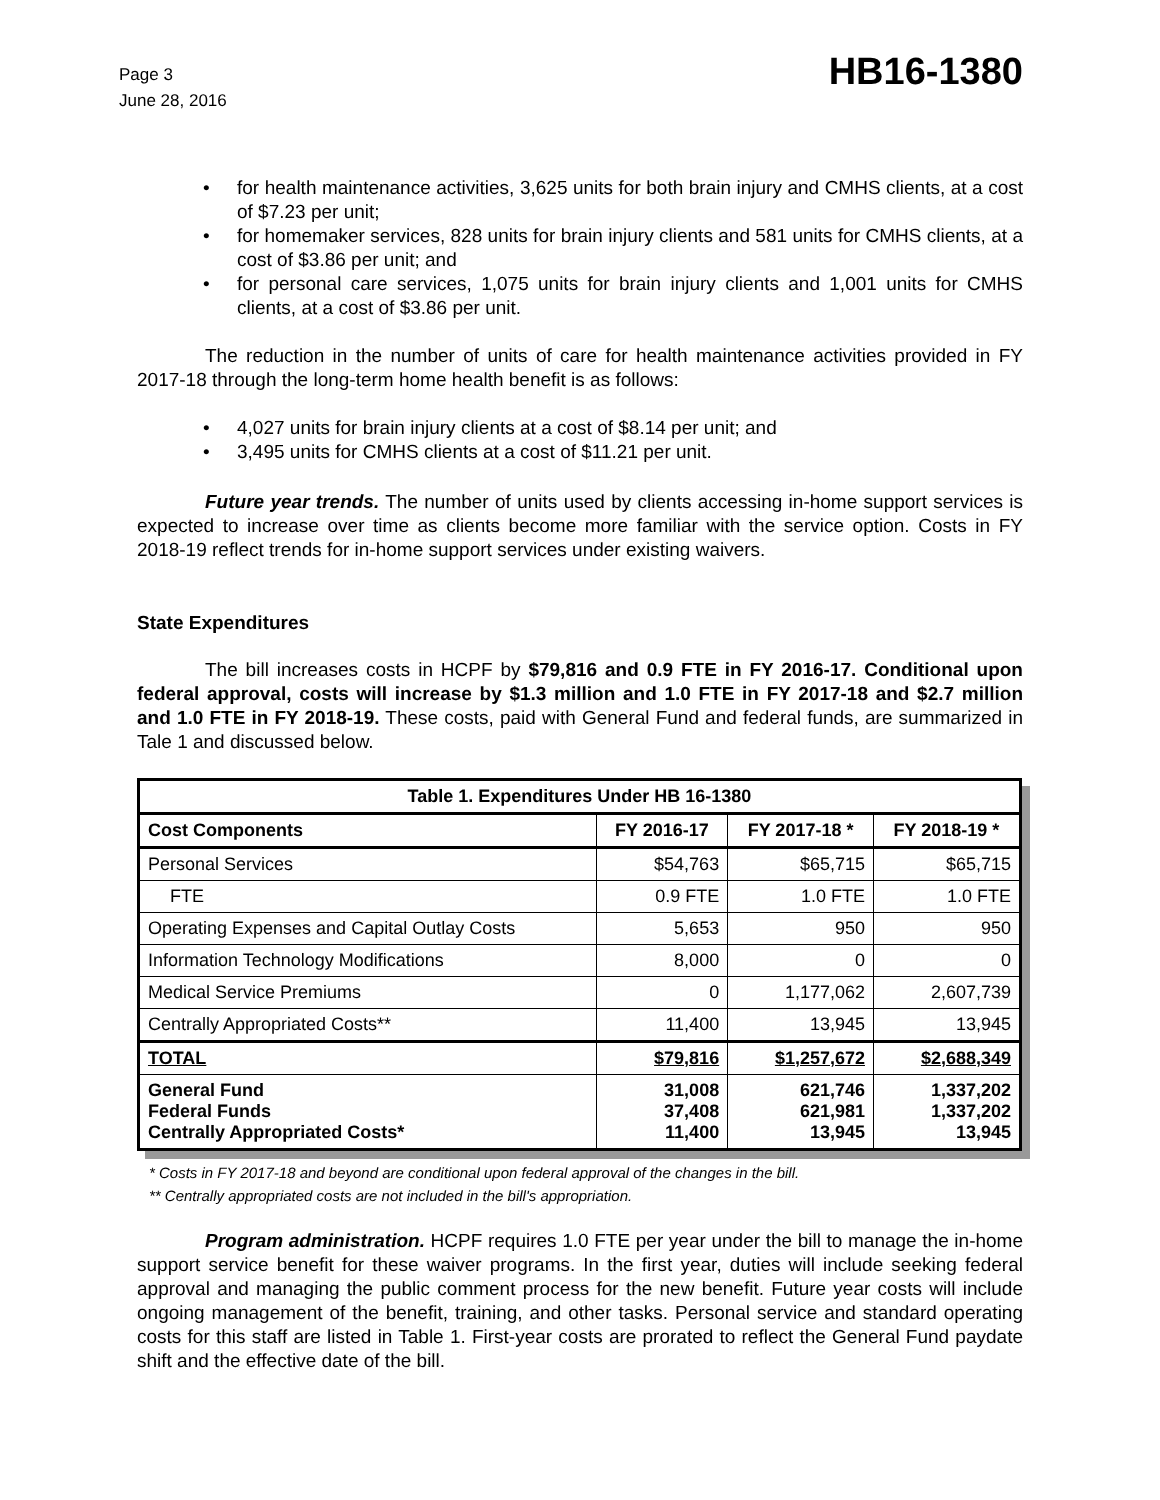Page 3
June 28, 2016
HB16-1380
for health maintenance activities, 3,625 units for both brain injury and CMHS clients, at a cost of $7.23 per unit;
for homemaker services, 828 units for brain injury clients and 581 units for CMHS clients, at a cost of $3.86 per unit; and
for personal care services, 1,075 units for brain injury clients and 1,001 units for CMHS clients, at a cost of $3.86 per unit.
The reduction in the number of units of care for health maintenance activities provided in FY 2017-18 through the long-term home health benefit is as follows:
4,027 units for brain injury clients at a cost of $8.14 per unit; and
3,495 units for CMHS clients at a cost of $11.21 per unit.
Future year trends. The number of units used by clients accessing in-home support services is expected to increase over time as clients become more familiar with the service option. Costs in FY 2018-19 reflect trends for in-home support services under existing waivers.
State Expenditures
The bill increases costs in HCPF by $79,816 and 0.9 FTE in FY 2016-17. Conditional upon federal approval, costs will increase by $1.3 million and 1.0 FTE in FY 2017-18 and $2.7 million and 1.0 FTE in FY 2018-19. These costs, paid with General Fund and federal funds, are summarized in Tale 1 and discussed below.
| Table 1. Expenditures Under HB 16-1380 | | | |
| --- | --- | --- | --- |
| Cost Components | FY 2016-17 | FY 2017-18 * | FY 2018-19 * |
| Personal Services | $54,763 | $65,715 | $65,715 |
| FTE | 0.9 FTE | 1.0 FTE | 1.0 FTE |
| Operating Expenses and Capital Outlay Costs | 5,653 | 950 | 950 |
| Information Technology Modifications | 8,000 | 0 | 0 |
| Medical Service Premiums | 0 | 1,177,062 | 2,607,739 |
| Centrally Appropriated Costs** | 11,400 | 13,945 | 13,945 |
| TOTAL | $79,816 | $1,257,672 | $2,688,349 |
| General Fund Federal Funds Centrally Appropriated Costs* | 31,008 37,408 11,400 | 621,746 621,981 13,945 | 1,337,202 1,337,202 13,945 |
* Costs in FY 2017-18 and beyond are conditional upon federal approval of the changes in the bill.
** Centrally appropriated costs are not included in the bill's appropriation.
Program administration. HCPF requires 1.0 FTE per year under the bill to manage the in-home support service benefit for these waiver programs. In the first year, duties will include seeking federal approval and managing the public comment process for the new benefit. Future year costs will include ongoing management of the benefit, training, and other tasks. Personal service and standard operating costs for this staff are listed in Table 1. First-year costs are prorated to reflect the General Fund paydate shift and the effective date of the bill.